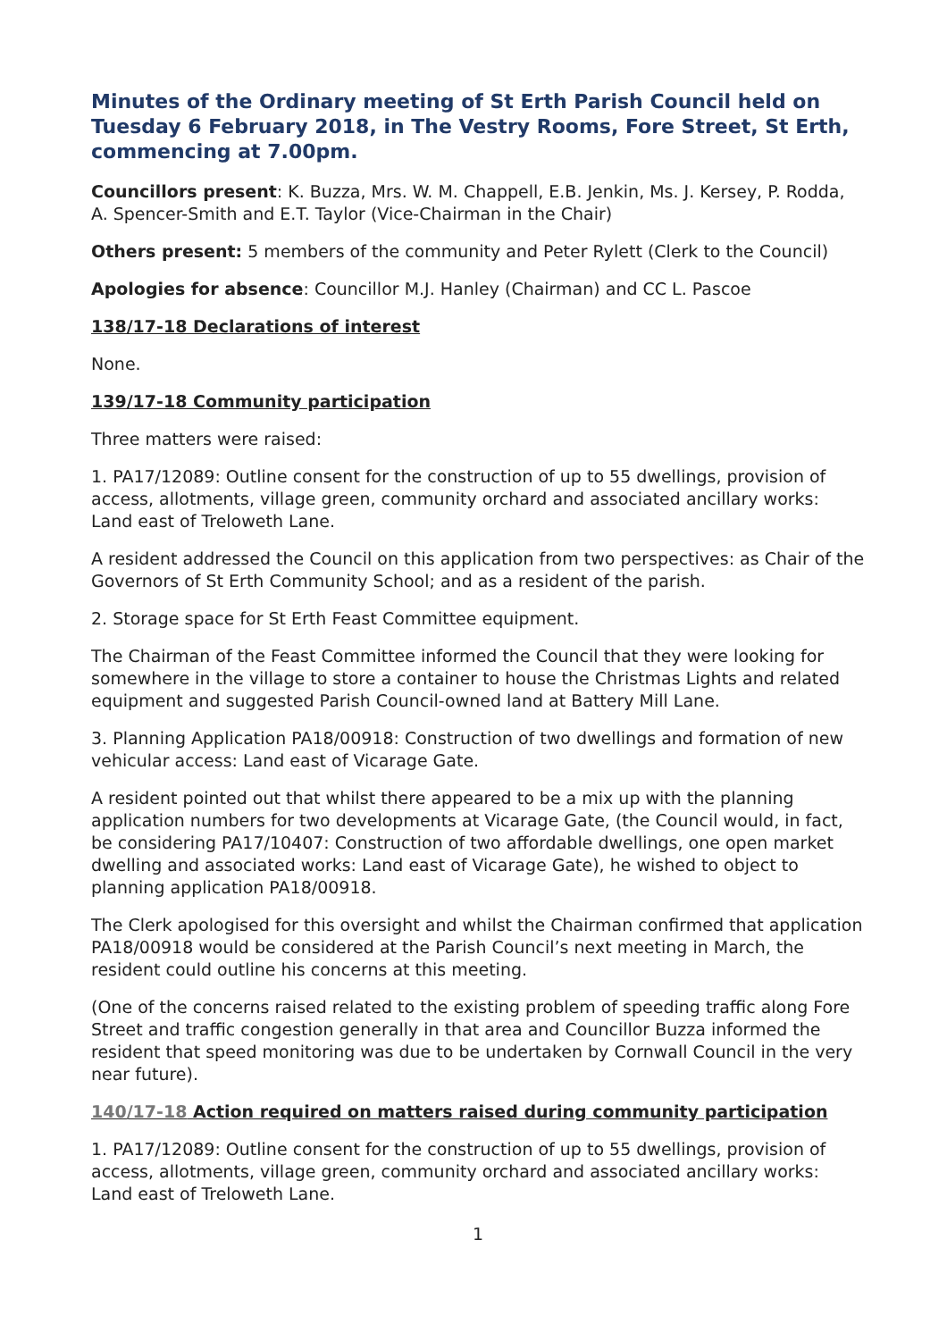Minutes of the Ordinary meeting of St Erth Parish Council held on Tuesday 6 February 2018, in The Vestry Rooms, Fore Street, St Erth, commencing at 7.00pm.
Councillors present: K. Buzza, Mrs. W. M. Chappell, E.B. Jenkin, Ms. J. Kersey, P. Rodda, A. Spencer-Smith and E.T. Taylor (Vice-Chairman in the Chair)
Others present: 5 members of the community and Peter Rylett (Clerk to the Council)
Apologies for absence: Councillor M.J. Hanley (Chairman) and CC L. Pascoe
138/17-18 Declarations of interest
None.
139/17-18 Community participation
Three matters were raised:
1. PA17/12089: Outline consent for the construction of up to 55 dwellings, provision of access, allotments, village green, community orchard and associated ancillary works: Land east of Treloweth Lane.
A resident addressed the Council on this application from two perspectives: as Chair of the Governors of St Erth Community School; and as a resident of the parish.
2. Storage space for St Erth Feast Committee equipment.
The Chairman of the Feast Committee informed the Council that they were looking for somewhere in the village to store a container to house the Christmas Lights and related equipment and suggested Parish Council-owned land at Battery Mill Lane.
3. Planning Application PA18/00918: Construction of two dwellings and formation of new vehicular access: Land east of Vicarage Gate.
A resident pointed out that whilst there appeared to be a mix up with the planning application numbers for two developments at Vicarage Gate, (the Council would, in fact, be considering PA17/10407: Construction of two affordable dwellings, one open market dwelling and associated works: Land east of Vicarage Gate), he wished to object to planning application PA18/00918.
The Clerk apologised for this oversight and whilst the Chairman confirmed that application PA18/00918 would be considered at the Parish Council’s next meeting in March, the resident could outline his concerns at this meeting.
(One of the concerns raised related to the existing problem of speeding traffic along Fore Street and traffic congestion generally in that area and Councillor Buzza informed the resident that speed monitoring was due to be undertaken by Cornwall Council in the very near future).
140/17-18 Action required on matters raised during community participation
1. PA17/12089: Outline consent for the construction of up to 55 dwellings, provision of access, allotments, village green, community orchard and associated ancillary works: Land east of Treloweth Lane.
1